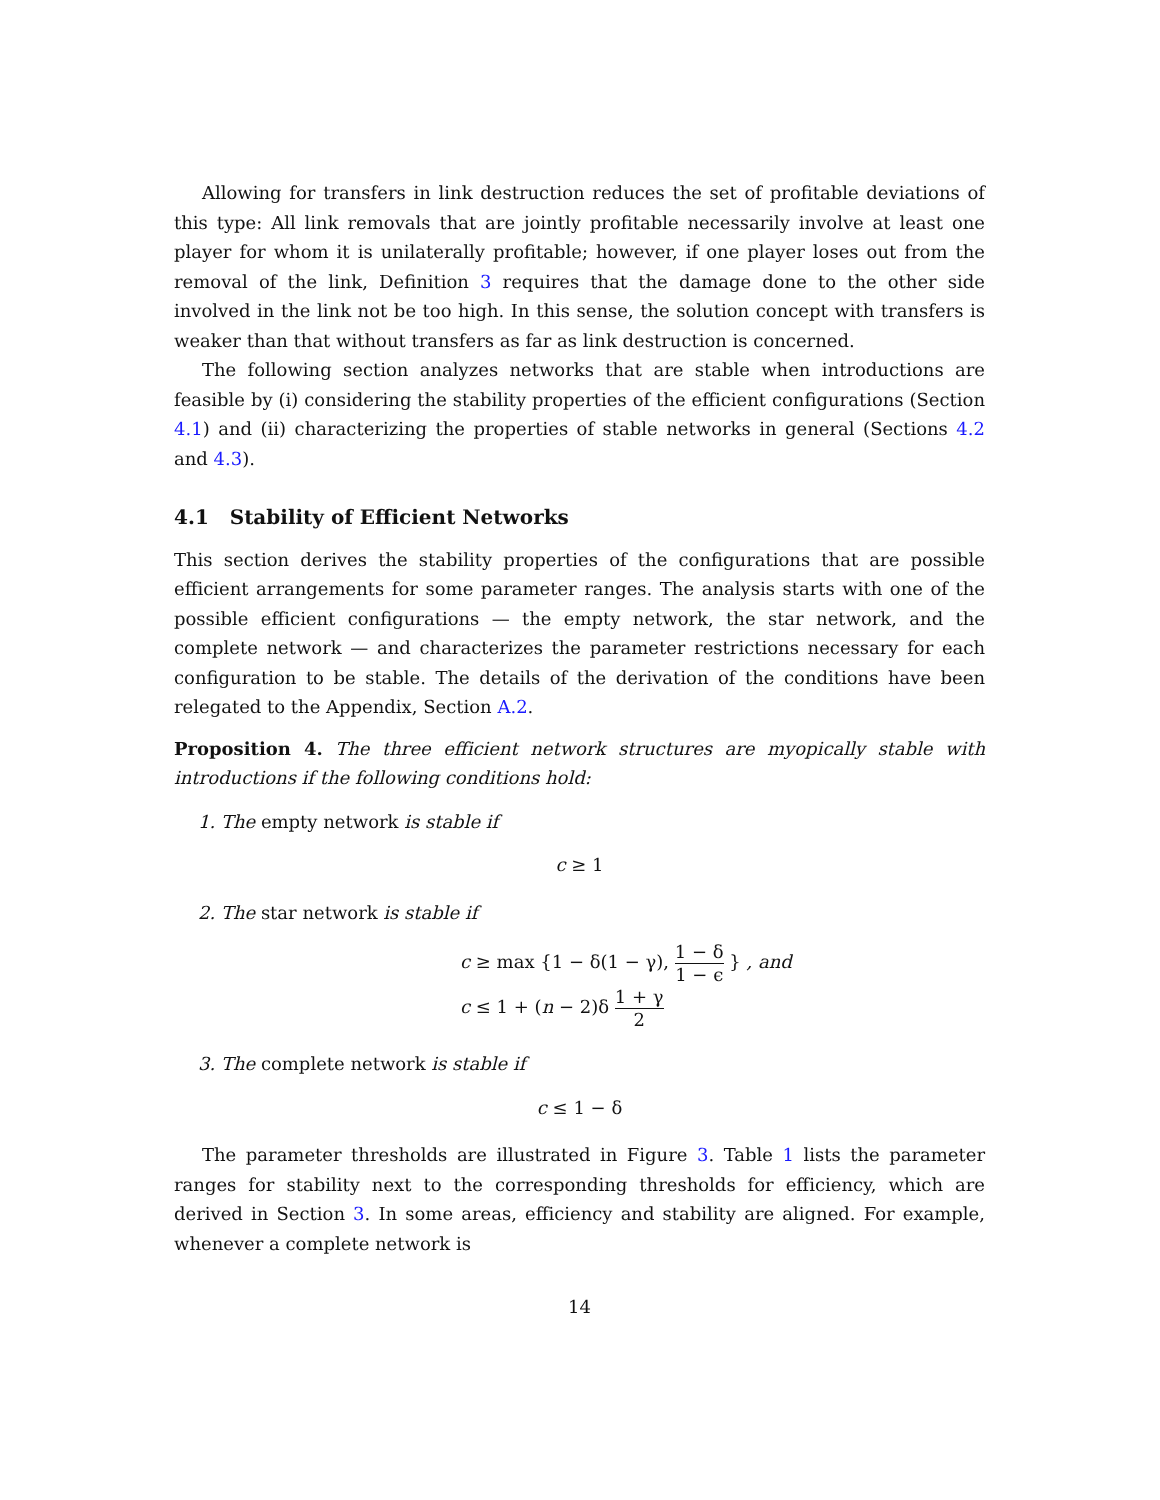Allowing for transfers in link destruction reduces the set of profitable deviations of this type: All link removals that are jointly profitable necessarily involve at least one player for whom it is unilaterally profitable; however, if one player loses out from the removal of the link, Definition 3 requires that the damage done to the other side involved in the link not be too high. In this sense, the solution concept with transfers is weaker than that without transfers as far as link destruction is concerned.
The following section analyzes networks that are stable when introductions are feasible by (i) considering the stability properties of the efficient configurations (Section 4.1) and (ii) characterizing the properties of stable networks in general (Sections 4.2 and 4.3).
4.1 Stability of Efficient Networks
This section derives the stability properties of the configurations that are possible efficient arrangements for some parameter ranges. The analysis starts with one of the possible efficient configurations — the empty network, the star network, and the complete network — and characterizes the parameter restrictions necessary for each configuration to be stable. The details of the derivation of the conditions have been relegated to the Appendix, Section A.2.
Proposition 4. The three efficient network structures are myopically stable with introductions if the following conditions hold:
1. The empty network is stable if
c ≥ 1
2. The star network is stable if
c ≥ max {1 − δ(1 − γ), 1 − δ 1 − ϵ } , and
c ≤ 1 + (n − 2)δ 1 + γ 2
3. The complete network is stable if
c ≤ 1 − δ
The parameter thresholds are illustrated in Figure 3. Table 1 lists the parameter ranges for stability next to the corresponding thresholds for efficiency, which are derived in Section 3. In some areas, efficiency and stability are aligned. For example, whenever a complete network is
14